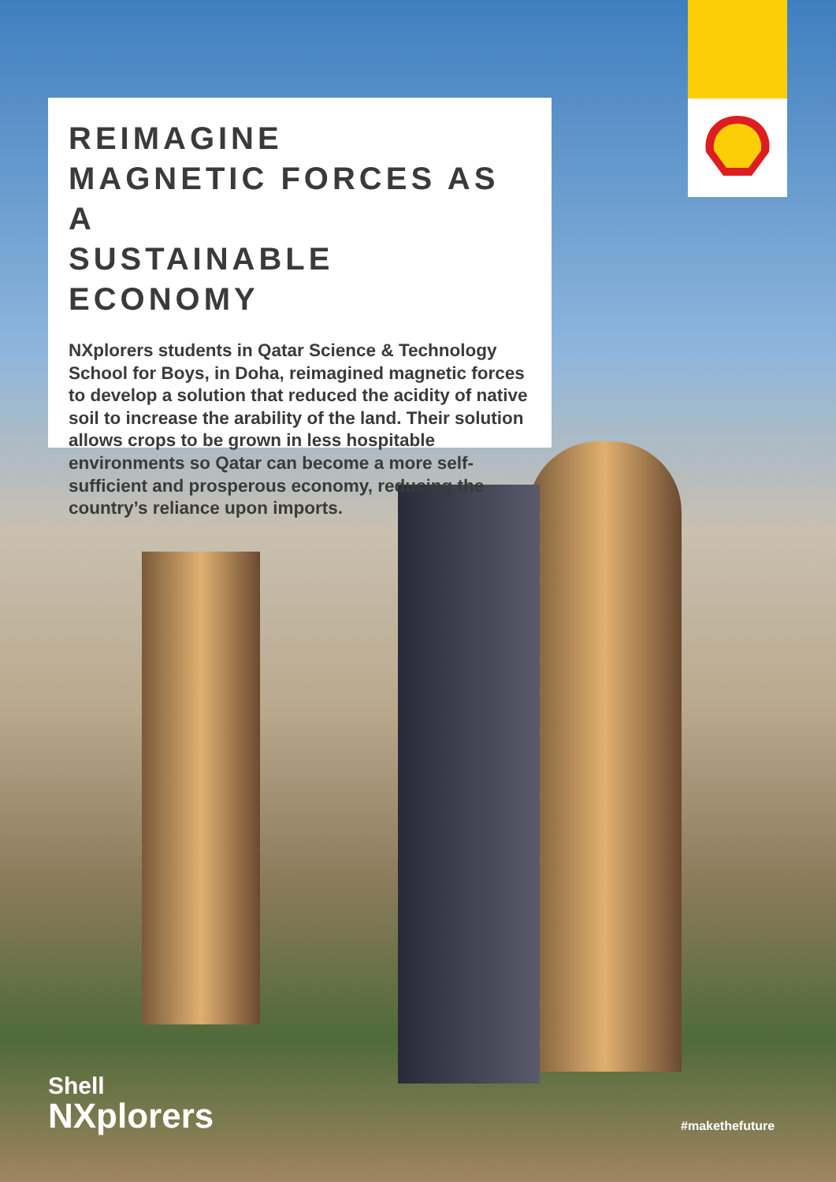REIMAGINE
MAGNETIC FORCES AS A
SUSTAINABLE ECONOMY
NXplorers students in Qatar Science & Technology School for Boys, in Doha, reimagined magnetic forces to develop a solution that reduced the acidity of native soil to increase the arability of the land. Their solution allows crops to be grown in less hospitable environments so Qatar can become a more self-sufficient and prosperous economy, reducing the country’s reliance upon imports.
Shell
NXplorers
#makethefuture